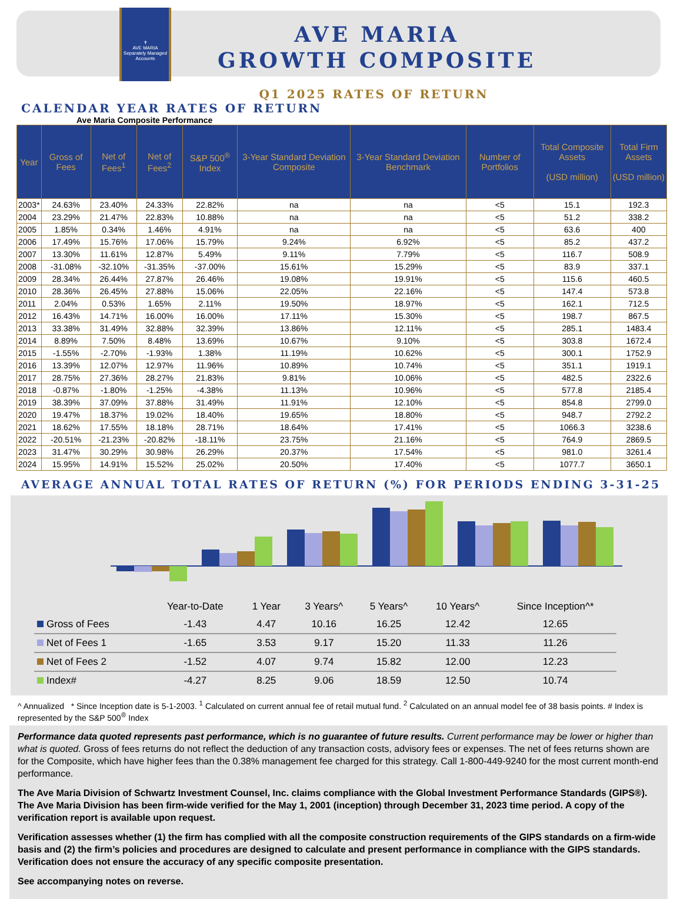✝
AVE MARIA
Separately Managed Accounts
AVE MARIA
GROWTH COMPOSITE
Q1 2025 RATES OF RETURN
CALENDAR YEAR RATES OF RETURN
Ave Maria Composite Performance
| Year | Gross of Fees | Net of Fees<sup>1</sup> | Net of Fees<sup>2</sup> | S&P 500<sup>®</sup> Index | 3-Year Standard Deviation Composite | 3-Year Standard Deviation Benchmark | Number of Portfolios | Total Composite Assets (USD million) | Total Firm Assets (USD million) |
| --- | --- | --- | --- | --- | --- | --- | --- | --- | --- |
| 2003* | 24.63% | 23.40% | 24.33% | 22.82% | na | na | <5 | 15.1 | 192.3 |
| 2004 | 23.29% | 21.47% | 22.83% | 10.88% | na | na | <5 | 51.2 | 338.2 |
| 2005 | 1.85% | 0.34% | 1.46% | 4.91% | na | na | <5 | 63.6 | 400 |
| 2006 | 17.49% | 15.76% | 17.06% | 15.79% | 9.24% | 6.92% | <5 | 85.2 | 437.2 |
| 2007 | 13.30% | 11.61% | 12.87% | 5.49% | 9.11% | 7.79% | <5 | 116.7 | 508.9 |
| 2008 | -31.08% | -32.10% | -31.35% | -37.00% | 15.61% | 15.29% | <5 | 83.9 | 337.1 |
| 2009 | 28.34% | 26.44% | 27.87% | 26.46% | 19.08% | 19.91% | <5 | 115.6 | 460.5 |
| 2010 | 28.36% | 26.45% | 27.88% | 15.06% | 22.05% | 22.16% | <5 | 147.4 | 573.8 |
| 2011 | 2.04% | 0.53% | 1.65% | 2.11% | 19.50% | 18.97% | <5 | 162.1 | 712.5 |
| 2012 | 16.43% | 14.71% | 16.00% | 16.00% | 17.11% | 15.30% | <5 | 198.7 | 867.5 |
| 2013 | 33.38% | 31.49% | 32.88% | 32.39% | 13.86% | 12.11% | <5 | 285.1 | 1483.4 |
| 2014 | 8.89% | 7.50% | 8.48% | 13.69% | 10.67% | 9.10% | <5 | 303.8 | 1672.4 |
| 2015 | -1.55% | -2.70% | -1.93% | 1.38% | 11.19% | 10.62% | <5 | 300.1 | 1752.9 |
| 2016 | 13.39% | 12.07% | 12.97% | 11.96% | 10.89% | 10.74% | <5 | 351.1 | 1919.1 |
| 2017 | 28.75% | 27.36% | 28.27% | 21.83% | 9.81% | 10.06% | <5 | 482.5 | 2322.6 |
| 2018 | -0.87% | -1.80% | -1.25% | -4.38% | 11.13% | 10.96% | <5 | 577.8 | 2185.4 |
| 2019 | 38.39% | 37.09% | 37.88% | 31.49% | 11.91% | 12.10% | <5 | 854.8 | 2799.0 |
| 2020 | 19.47% | 18.37% | 19.02% | 18.40% | 19.65% | 18.80% | <5 | 948.7 | 2792.2 |
| 2021 | 18.62% | 17.55% | 18.18% | 28.71% | 18.64% | 17.41% | <5 | 1066.3 | 3238.6 |
| 2022 | -20.51% | -21.23% | -20.82% | -18.11% | 23.75% | 21.16% | <5 | 764.9 | 2869.5 |
| 2023 | 31.47% | 30.29% | 30.98% | 26.29% | 20.37% | 17.54% | <5 | 981.0 | 3261.4 |
| 2024 | 15.95% | 14.91% | 15.52% | 25.02% | 20.50% | 17.40% | <5 | 1077.7 | 3650.1 |
AVERAGE ANNUAL TOTAL RATES OF RETURN (%) FOR PERIODS ENDING 3-31-25
| | Year-to-Date | 1 Year | 3 Years^ | 5 Years^ | 10 Years^ | Since Inception^* |
| --- | --- | --- | --- | --- | --- | --- |
| Gross of Fees | -1.43 | 4.47 | 10.16 | 16.25 | 12.42 | 12.65 |
| Net of Fees 1 | -1.65 | 3.53 | 9.17 | 15.20 | 11.33 | 11.26 |
| Net of Fees 2 | -1.52 | 4.07 | 9.74 | 15.82 | 12.00 | 12.23 |
| Index# | -4.27 | 8.25 | 9.06 | 18.59 | 12.50 | 10.74 |
^ Annualized * Since Inception date is 5-1-2003. <sup>1</sup> Calculated on current annual fee of retail mutual fund. <sup>2</sup> Calculated on an annual model fee of 38 basis points. # Index is represented by the S&P 500<sup>®</sup> Index
Performance data quoted represents past performance, which is no guarantee of future results. Current performance may be lower or higher than what is quoted. Gross of fees returns do not reflect the deduction of any transaction costs, advisory fees or expenses. The net of fees returns shown are for the Composite, which have higher fees than the 0.38% management fee charged for this strategy. Call 1-800-449-9240 for the most current month-end performance.
The Ave Maria Division of Schwartz Investment Counsel, Inc. claims compliance with the Global Investment Performance Standards (GIPS®). The Ave Maria Division has been firm-wide verified for the May 1, 2001 (inception) through December 31, 2023 time period. A copy of the verification report is available upon request.
Verification assesses whether (1) the firm has complied with all the composite construction requirements of the GIPS standards on a firm-wide basis and (2) the firm’s policies and procedures are designed to calculate and present performance in compliance with the GIPS standards. Verification does not ensure the accuracy of any specific composite presentation.
See accompanying notes on reverse.